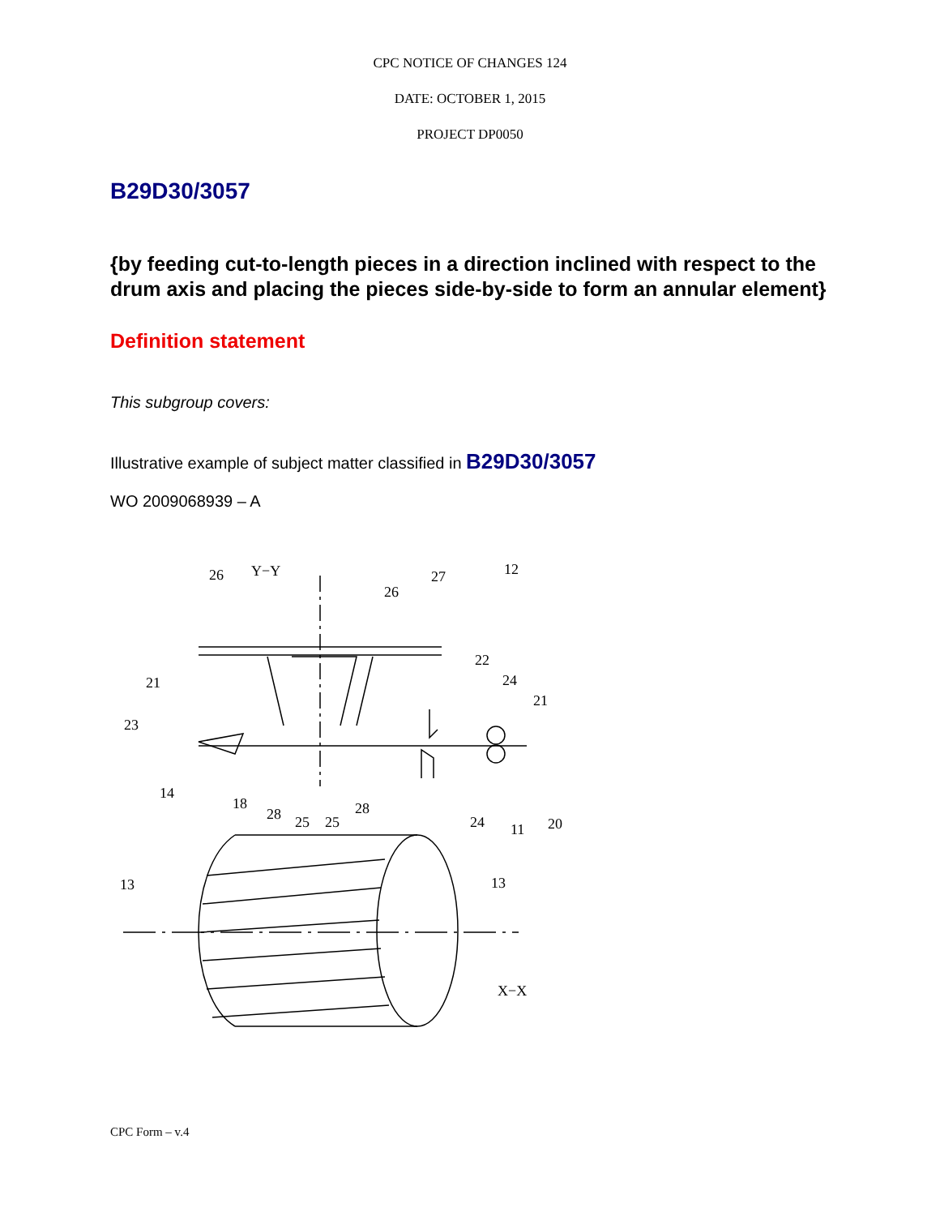CPC NOTICE OF CHANGES 124
DATE: OCTOBER 1, 2015
PROJECT DP0050
B29D30/3057
{by feeding cut-to-length pieces in a direction inclined with respect to the drum axis and placing the pieces side-by-side to form an annular element}
Definition statement
This subgroup covers:
Illustrative example of subject matter classified in B29D30/3057
WO 2009068939 – A
26
Y−Y
27
12
26
22
21
24
21
23
14
18
28
28
25
25
24
11
20
13
13
X−X
CPC Form – v.4